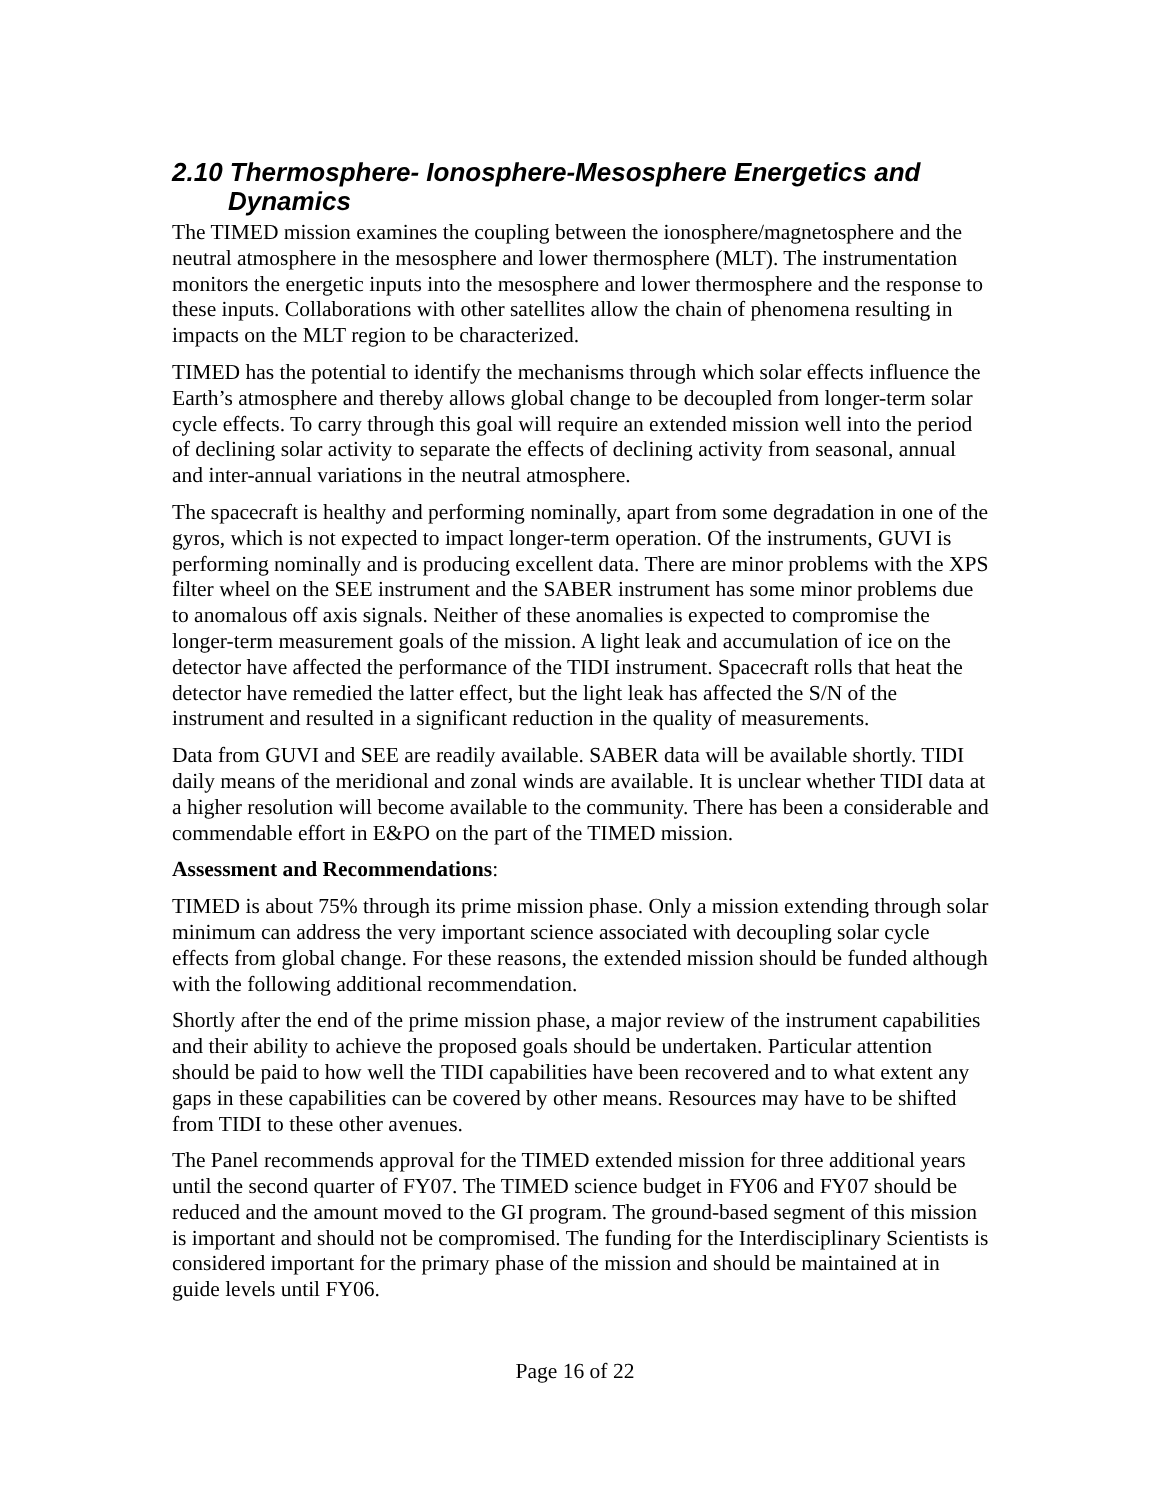2.10 Thermosphere- Ionosphere-Mesosphere Energetics and Dynamics
The TIMED mission examines the coupling between the ionosphere/magnetosphere and the neutral atmosphere in the mesosphere and lower thermosphere (MLT). The instrumentation monitors the energetic inputs into the mesosphere and lower thermosphere and the response to these inputs. Collaborations with other satellites allow the chain of phenomena resulting in impacts on the MLT region to be characterized.
TIMED has the potential to identify the mechanisms through which solar effects influence the Earth’s atmosphere and thereby allows global change to be decoupled from longer-term solar cycle effects. To carry through this goal will require an extended mission well into the period of declining solar activity to separate the effects of declining activity from seasonal, annual and inter-annual variations in the neutral atmosphere.
The spacecraft is healthy and performing nominally, apart from some degradation in one of the gyros, which is not expected to impact longer-term operation. Of the instruments, GUVI is performing nominally and is producing excellent data. There are minor problems with the XPS filter wheel on the SEE instrument and the SABER instrument has some minor problems due to anomalous off axis signals. Neither of these anomalies is expected to compromise the longer-term measurement goals of the mission. A light leak and accumulation of ice on the detector have affected the performance of the TIDI instrument. Spacecraft rolls that heat the detector have remedied the latter effect, but the light leak has affected the S/N of the instrument and resulted in a significant reduction in the quality of measurements.
Data from GUVI and SEE are readily available. SABER data will be available shortly. TIDI daily means of the meridional and zonal winds are available. It is unclear whether TIDI data at a higher resolution will become available to the community. There has been a considerable and commendable effort in E&PO on the part of the TIMED mission.
Assessment and Recommendations:
TIMED is about 75% through its prime mission phase. Only a mission extending through solar minimum can address the very important science associated with decoupling solar cycle effects from global change. For these reasons, the extended mission should be funded although with the following additional recommendation.
Shortly after the end of the prime mission phase, a major review of the instrument capabilities and their ability to achieve the proposed goals should be undertaken. Particular attention should be paid to how well the TIDI capabilities have been recovered and to what extent any gaps in these capabilities can be covered by other means. Resources may have to be shifted from TIDI to these other avenues.
The Panel recommends approval for the TIMED extended mission for three additional years until the second quarter of FY07. The TIMED science budget in FY06 and FY07 should be reduced and the amount moved to the GI program. The ground-based segment of this mission is important and should not be compromised. The funding for the Interdisciplinary Scientists is considered important for the primary phase of the mission and should be maintained at in guide levels until FY06.
Page 16 of 22